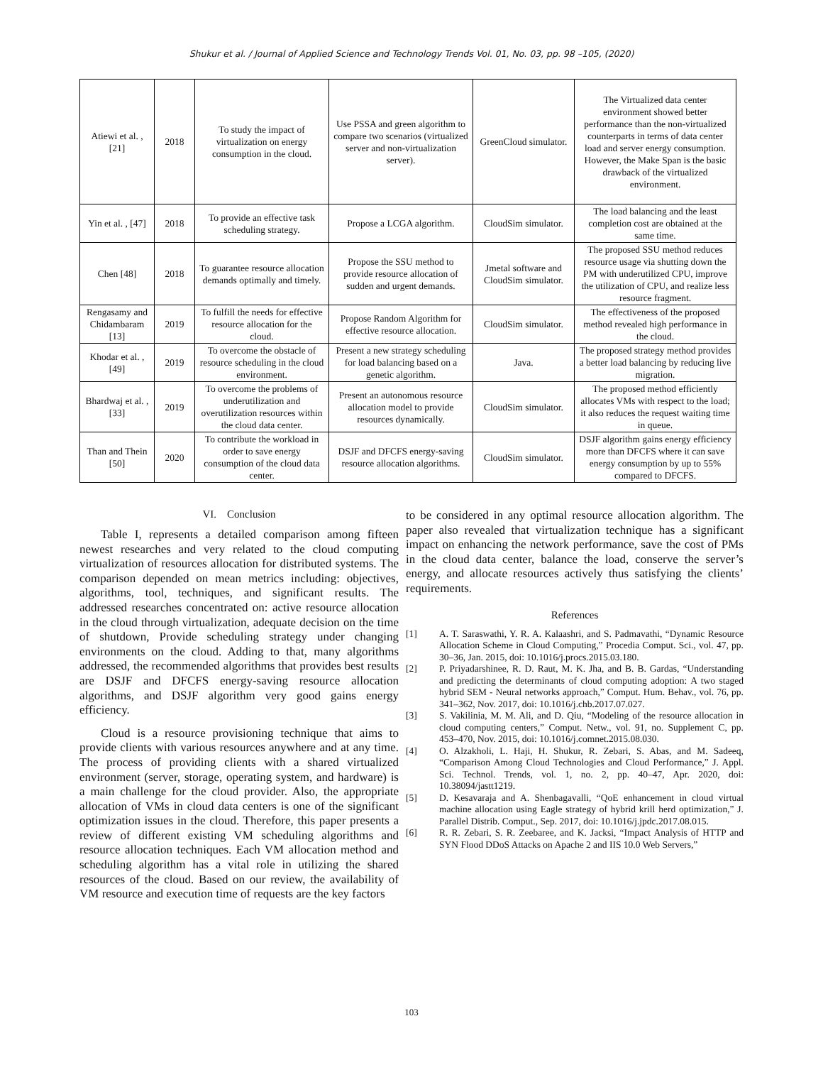Shukur et al. / Journal of Applied Science and Technology Trends Vol. 01, No. 03, pp. 98 –105, (2020)
| Atiewi et al. , [21] | 2018 | To study the impact of virtualization on energy consumption in the cloud. | Use PSSA and green algorithm to compare two scenarios (virtualized server and non-virtualization server). | GreenCloud simulator. | The Virtualized data center environment showed better performance than the non-virtualized counterparts in terms of data center load and server energy consumption. However, the Make Span is the basic drawback of the virtualized environment. |
| Yin et al. , [47] | 2018 | To provide an effective task scheduling strategy. | Propose a LCGA algorithm. | CloudSim simulator. | The load balancing and the least completion cost are obtained at the same time. |
| Chen [48] | 2018 | To guarantee resource allocation demands optimally and timely. | Propose the SSU method to provide resource allocation of sudden and urgent demands. | Jmetal software and CloudSim simulator. | The proposed SSU method reduces resource usage via shutting down the PM with underutilized CPU, improve the utilization of CPU, and realize less resource fragment. |
| Rengasamy and Chidambaram [13] | 2019 | To fulfill the needs for effective resource allocation for the cloud. | Propose Random Algorithm for effective resource allocation. | CloudSim simulator. | The effectiveness of the proposed method revealed high performance in the cloud. |
| Khodar et al. , [49] | 2019 | To overcome the obstacle of resource scheduling in the cloud environment. | Present a new strategy scheduling for load balancing based on a genetic algorithm. | Java. | The proposed strategy method provides a better load balancing by reducing live migration. |
| Bhardwaj et al. , [33] | 2019 | To overcome the problems of underutilization and overutilization resources within the cloud data center. | Present an autonomous resource allocation model to provide resources dynamically. | CloudSim simulator. | The proposed method efficiently allocates VMs with respect to the load; it also reduces the request waiting time in queue. |
| Than and Thein [50] | 2020 | To contribute the workload in order to save energy consumption of the cloud data center. | DSJF and DFCFS energy-saving resource allocation algorithms. | CloudSim simulator. | DSJF algorithm gains energy efficiency more than DFCFS where it can save energy consumption by up to 55% compared to DFCFS. |
VI. Conclusion
Table I, represents a detailed comparison among fifteen newest researches and very related to the cloud computing virtualization of resources allocation for distributed systems. The comparison depended on mean metrics including: objectives, algorithms, tool, techniques, and significant results. The addressed researches concentrated on: active resource allocation in the cloud through virtualization, adequate decision on the time of shutdown, Provide scheduling strategy under changing environments on the cloud. Adding to that, many algorithms addressed, the recommended algorithms that provides best results are DSJF and DFCFS energy-saving resource allocation algorithms, and DSJF algorithm very good gains energy efficiency.
Cloud is a resource provisioning technique that aims to provide clients with various resources anywhere and at any time. The process of providing clients with a shared virtualized environment (server, storage, operating system, and hardware) is a main challenge for the cloud provider. Also, the appropriate allocation of VMs in cloud data centers is one of the significant optimization issues in the cloud. Therefore, this paper presents a review of different existing VM scheduling algorithms and resource allocation techniques. Each VM allocation method and scheduling algorithm has a vital role in utilizing the shared resources of the cloud. Based on our review, the availability of VM resource and execution time of requests are the key factors
to be considered in any optimal resource allocation algorithm. The paper also revealed that virtualization technique has a significant impact on enhancing the network performance, save the cost of PMs in the cloud data center, balance the load, conserve the server’s energy, and allocate resources actively thus satisfying the clients’ requirements.
References
[1] A. T. Saraswathi, Y. R. A. Kalaashri, and S. Padmavathi, “Dynamic Resource Allocation Scheme in Cloud Computing,” Procedia Comput. Sci., vol. 47, pp. 30–36, Jan. 2015, doi: 10.1016/j.procs.2015.03.180.
[2] P. Priyadarshinee, R. D. Raut, M. K. Jha, and B. B. Gardas, “Understanding and predicting the determinants of cloud computing adoption: A two staged hybrid SEM - Neural networks approach,” Comput. Hum. Behav., vol. 76, pp. 341–362, Nov. 2017, doi: 10.1016/j.chb.2017.07.027.
[3] S. Vakilinia, M. M. Ali, and D. Qiu, “Modeling of the resource allocation in cloud computing centers,” Comput. Netw., vol. 91, no. Supplement C, pp. 453–470, Nov. 2015, doi: 10.1016/j.comnet.2015.08.030.
[4] O. Alzakholi, L. Haji, H. Shukur, R. Zebari, S. Abas, and M. Sadeeq, “Comparison Among Cloud Technologies and Cloud Performance,” J. Appl. Sci. Technol. Trends, vol. 1, no. 2, pp. 40–47, Apr. 2020, doi: 10.38094/jastt1219.
[5] D. Kesavaraja and A. Shenbagavalli, “QoE enhancement in cloud virtual machine allocation using Eagle strategy of hybrid krill herd optimization,” J. Parallel Distrib. Comput., Sep. 2017, doi: 10.1016/j.jpdc.2017.08.015.
[6] R. R. Zebari, S. R. Zeebaree, and K. Jacksi, “Impact Analysis of HTTP and SYN Flood DDoS Attacks on Apache 2 and IIS 10.0 Web Servers,”
103